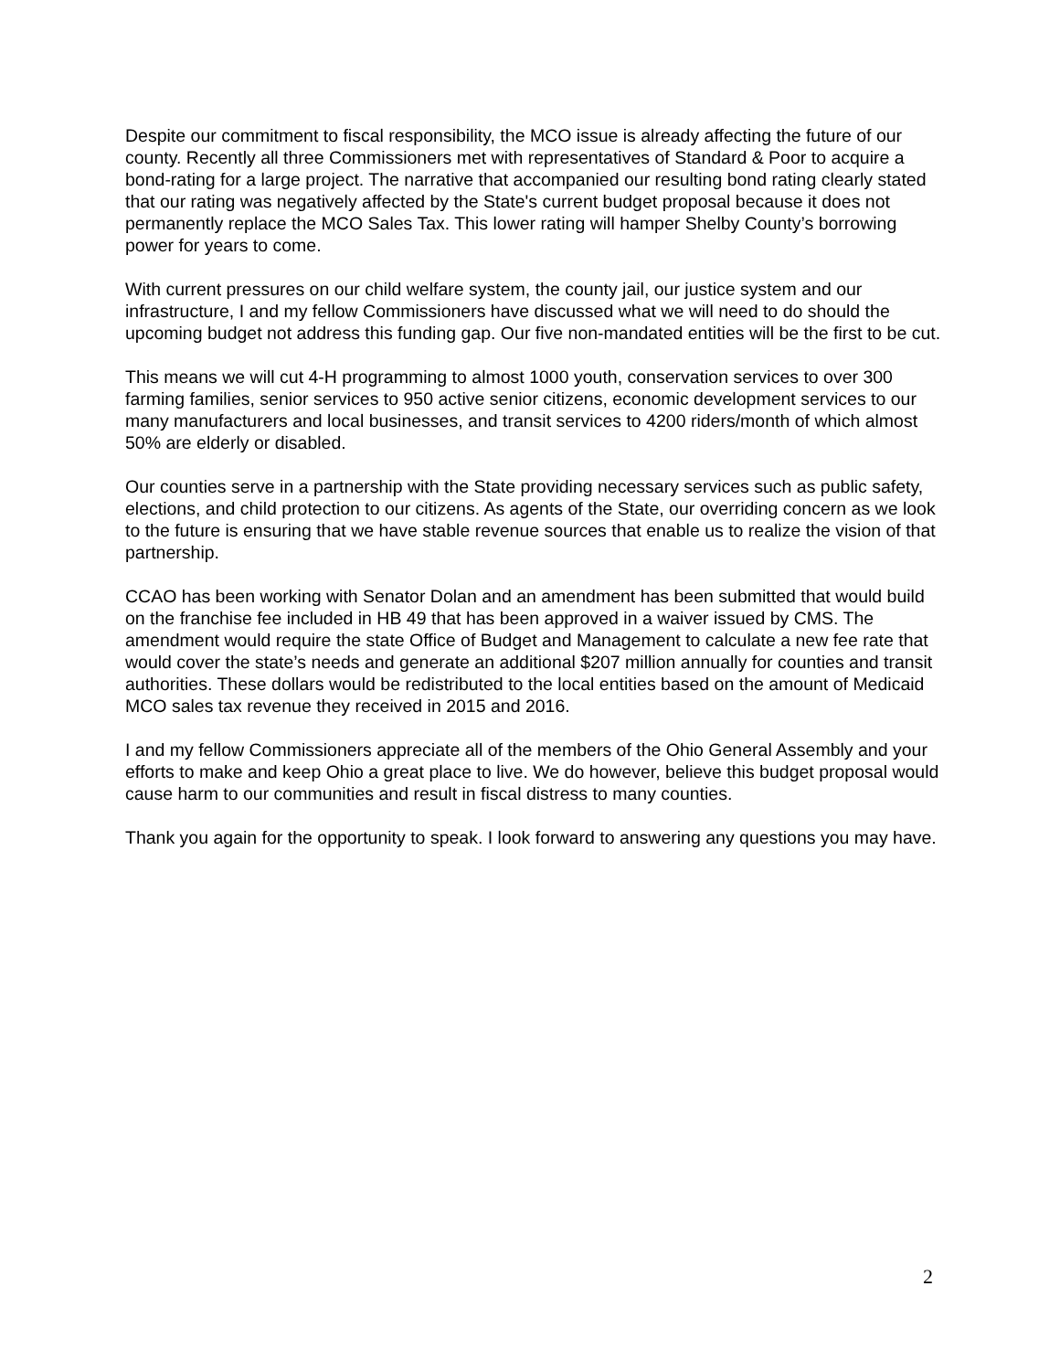Despite our commitment to fiscal responsibility, the MCO issue is already affecting the future of our county. Recently all three Commissioners met with representatives of Standard & Poor to acquire a bond-rating for a large project. The narrative that accompanied our resulting bond rating clearly stated that our rating was negatively affected by the State's current budget proposal because it does not permanently replace the MCO Sales Tax. This lower rating will hamper Shelby County’s borrowing power for years to come.
With current pressures on our child welfare system, the county jail, our justice system and our infrastructure, I and my fellow Commissioners have discussed what we will need to do should the upcoming budget not address this funding gap. Our five non-mandated entities will be the first to be cut.
This means we will cut 4-H programming to almost 1000 youth, conservation services to over 300 farming families, senior services to 950 active senior citizens, economic development services to our many manufacturers and local businesses, and transit services to 4200 riders/month of which almost 50% are elderly or disabled.
Our counties serve in a partnership with the State providing necessary services such as public safety, elections, and child protection to our citizens. As agents of the State, our overriding concern as we look to the future is ensuring that we have stable revenue sources that enable us to realize the vision of that partnership.
CCAO has been working with Senator Dolan and an amendment has been submitted that would build on the franchise fee included in HB 49 that has been approved in a waiver issued by CMS. The amendment would require the state Office of Budget and Management to calculate a new fee rate that would cover the state’s needs and generate an additional $207 million annually for counties and transit authorities. These dollars would be redistributed to the local entities based on the amount of Medicaid MCO sales tax revenue they received in 2015 and 2016.
I and my fellow Commissioners appreciate all of the members of the Ohio General Assembly and your efforts to make and keep Ohio a great place to live. We do however, believe this budget proposal would cause harm to our communities and result in fiscal distress to many counties.
Thank you again for the opportunity to speak. I look forward to answering any questions you may have.
2